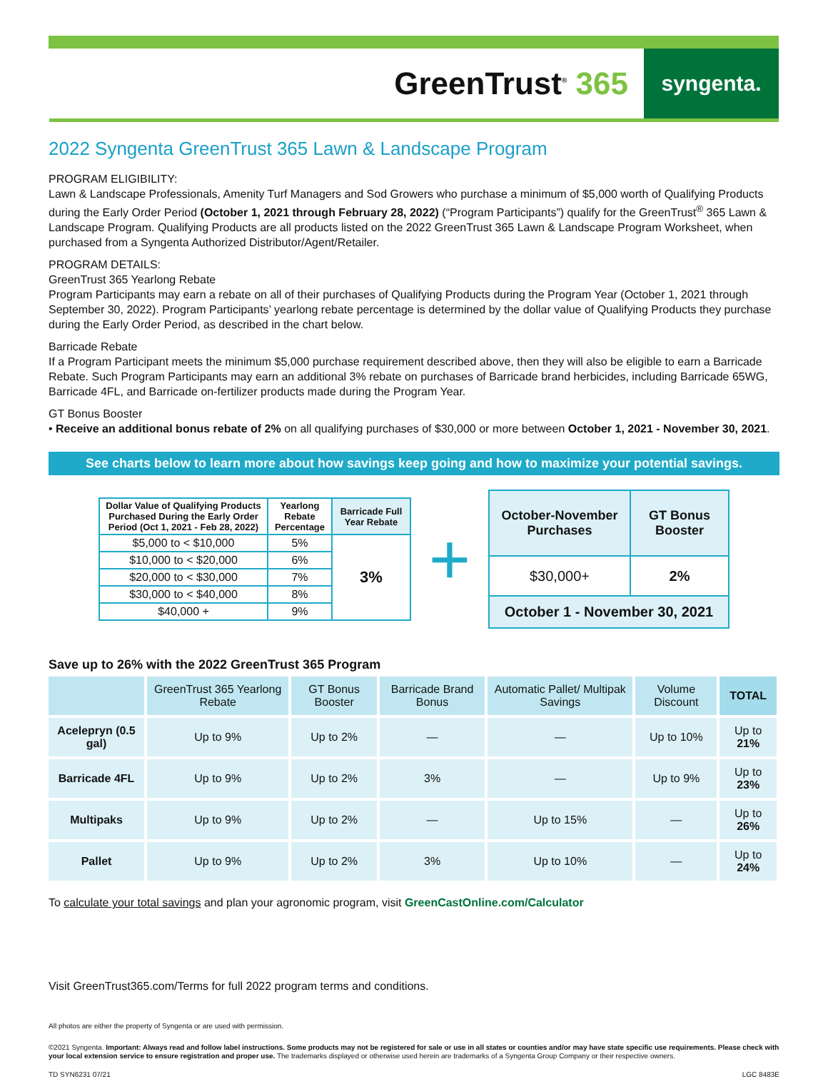GreenTrust<sup>®</sup> 365
syngenta.
2022 Syngenta GreenTrust 365 Lawn & Landscape Program
PROGRAM ELIGIBILITY:
Lawn & Landscape Professionals, Amenity Turf Managers and Sod Growers who purchase a minimum of $5,000 worth of Qualifying Products during the Early Order Period (October 1, 2021 through February 28, 2022) (“Program Participants”) qualify for the GreenTrust<sup>®</sup> 365 Lawn & Landscape Program. Qualifying Products are all products listed on the 2022 GreenTrust 365 Lawn & Landscape Program Worksheet, when purchased from a Syngenta Authorized Distributor/Agent/Retailer.
PROGRAM DETAILS:
GreenTrust 365 Yearlong Rebate
Program Participants may earn a rebate on all of their purchases of Qualifying Products during the Program Year (October 1, 2021 through September 30, 2022). Program Participants’ yearlong rebate percentage is determined by the dollar value of Qualifying Products they purchase during the Early Order Period, as described in the chart below.
Barricade Rebate
If a Program Participant meets the minimum $5,000 purchase requirement described above, then they will also be eligible to earn a Barricade Rebate. Such Program Participants may earn an additional 3% rebate on purchases of Barricade brand herbicides, including Barricade 65WG, Barricade 4FL, and Barricade on-fertilizer products made during the Program Year.
GT Bonus Booster
• Receive an additional bonus rebate of 2% on all qualifying purchases of $30,000 or more between October 1, 2021 - November 30, 2021.
See charts below to learn more about how savings keep going and how to maximize your potential savings.
| Dollar Value of Qualifying Products Purchased During the Early Order Period (Oct 1, 2021 - Feb 28, 2022) | Yearlong Rebate Percentage | Barricade Full Year Rebate |
| --- | --- | --- |
| $5,000 to < $10,000 | 5% | 3% |
| $10,000 to < $20,000 | 6% | |
| $20,000 to < $30,000 | 7% | |
| $30,000 to < $40,000 | 8% | |
| $40,000 + | 9% | |
+
| October-November Purchases | GT Bonus Booster |
| --- | --- |
| $30,000+ | 2% |
| October 1 - November 30, 2021 | |
Save up to 26% with the 2022 GreenTrust 365 Program
| | GreenTrust 365 Yearlong Rebate | GT Bonus Booster | Barricade Brand Bonus | Automatic Pallet/ Multipak Savings | Volume Discount | TOTAL |
| --- | --- | --- | --- | --- | --- | --- |
| Acelepryn (0.5 gal) | Up to 9% | Up to 2% | — | — | Up to 10% | Up to 21% |
| Barricade 4FL | Up to 9% | Up to 2% | 3% | — | Up to 9% | Up to 23% |
| Multipaks | Up to 9% | Up to 2% | — | Up to 15% | — | Up to 26% |
| Pallet | Up to 9% | Up to 2% | 3% | Up to 10% | — | Up to 24% |
To calculate your total savings and plan your agronomic program, visit GreenCastOnline.com/Calculator
Visit GreenTrust365.com/Terms for full 2022 program terms and conditions.
All photos are either the property of Syngenta or are used with permission.
©2021 Syngenta. Important: Always read and follow label instructions. Some products may not be registered for sale or use in all states or counties and/or may have state specific use requirements. Please check with your local extension service to ensure registration and proper use. The trademarks displayed or otherwise used herein are trademarks of a Syngenta Group Company or their respective owners.
TD SYN6231 07/21 LGC 8483E